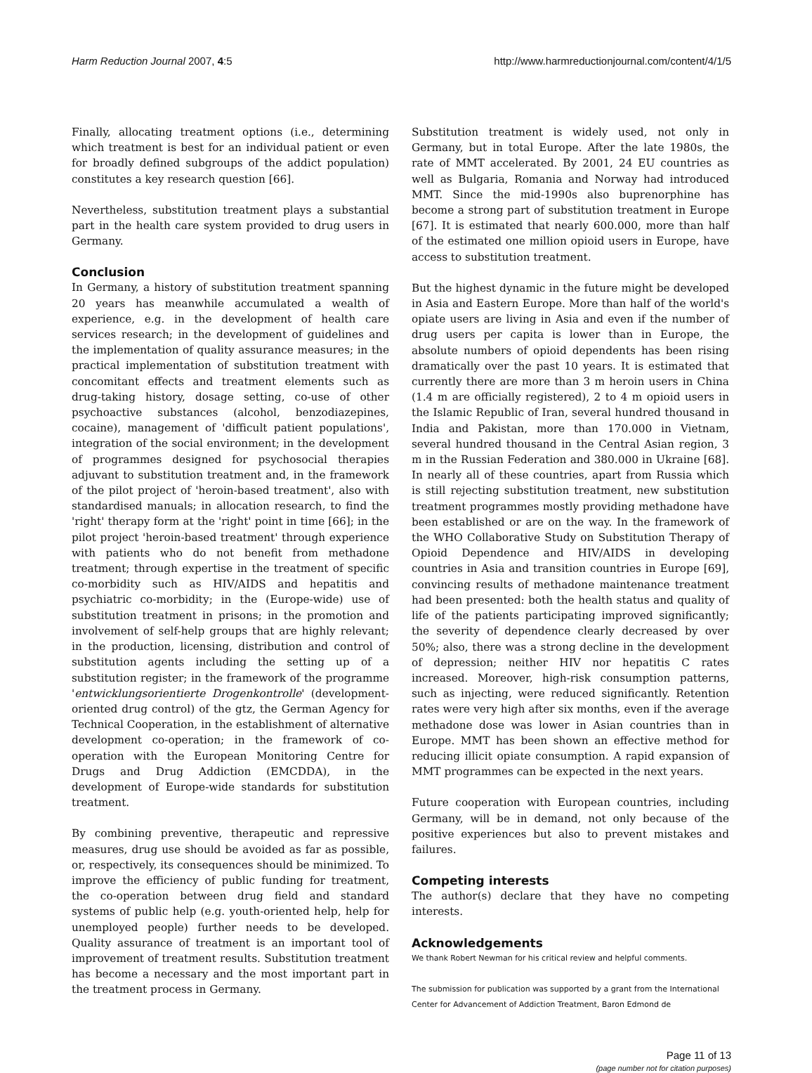Harm Reduction Journal 2007, 4:5 http://www.harmreductionjournal.com/content/4/1/5
Finally, allocating treatment options (i.e., determining which treatment is best for an individual patient or even for broadly defined subgroups of the addict population) constitutes a key research question [66].
Nevertheless, substitution treatment plays a substantial part in the health care system provided to drug users in Germany.
Conclusion
In Germany, a history of substitution treatment spanning 20 years has meanwhile accumulated a wealth of experience, e.g. in the development of health care services research; in the development of guidelines and the implementation of quality assurance measures; in the practical implementation of substitution treatment with concomitant effects and treatment elements such as drug-taking history, dosage setting, co-use of other psychoactive substances (alcohol, benzodiazepines, cocaine), management of 'difficult patient populations', integration of the social environment; in the development of programmes designed for psychosocial therapies adjuvant to substitution treatment and, in the framework of the pilot project of 'heroin-based treatment', also with standardised manuals; in allocation research, to find the 'right' therapy form at the 'right' point in time [66]; in the pilot project 'heroin-based treatment' through experience with patients who do not benefit from methadone treatment; through expertise in the treatment of specific co-morbidity such as HIV/AIDS and hepatitis and psychiatric co-morbidity; in the (Europe-wide) use of substitution treatment in prisons; in the promotion and involvement of self-help groups that are highly relevant; in the production, licensing, distribution and control of substitution agents including the setting up of a substitution register; in the framework of the programme 'entwicklungsorientierte Drogenkontrolle' (development-oriented drug control) of the gtz, the German Agency for Technical Cooperation, in the establishment of alternative development co-operation; in the framework of co-operation with the European Monitoring Centre for Drugs and Drug Addiction (EMCDDA), in the development of Europe-wide standards for substitution treatment.
By combining preventive, therapeutic and repressive measures, drug use should be avoided as far as possible, or, respectively, its consequences should be minimized. To improve the efficiency of public funding for treatment, the co-operation between drug field and standard systems of public help (e.g. youth-oriented help, help for unemployed people) further needs to be developed. Quality assurance of treatment is an important tool of improvement of treatment results. Substitution treatment has become a necessary and the most important part in the treatment process in Germany.
Substitution treatment is widely used, not only in Germany, but in total Europe. After the late 1980s, the rate of MMT accelerated. By 2001, 24 EU countries as well as Bulgaria, Romania and Norway had introduced MMT. Since the mid-1990s also buprenorphine has become a strong part of substitution treatment in Europe [67]. It is estimated that nearly 600.000, more than half of the estimated one million opioid users in Europe, have access to substitution treatment.
But the highest dynamic in the future might be developed in Asia and Eastern Europe. More than half of the world's opiate users are living in Asia and even if the number of drug users per capita is lower than in Europe, the absolute numbers of opioid dependents has been rising dramatically over the past 10 years. It is estimated that currently there are more than 3 m heroin users in China (1.4 m are officially registered), 2 to 4 m opioid users in the Islamic Republic of Iran, several hundred thousand in India and Pakistan, more than 170.000 in Vietnam, several hundred thousand in the Central Asian region, 3 m in the Russian Federation and 380.000 in Ukraine [68]. In nearly all of these countries, apart from Russia which is still rejecting substitution treatment, new substitution treatment programmes mostly providing methadone have been established or are on the way. In the framework of the WHO Collaborative Study on Substitution Therapy of Opioid Dependence and HIV/AIDS in developing countries in Asia and transition countries in Europe [69], convincing results of methadone maintenance treatment had been presented: both the health status and quality of life of the patients participating improved significantly; the severity of dependence clearly decreased by over 50%; also, there was a strong decline in the development of depression; neither HIV nor hepatitis C rates increased. Moreover, high-risk consumption patterns, such as injecting, were reduced significantly. Retention rates were very high after six months, even if the average methadone dose was lower in Asian countries than in Europe. MMT has been shown an effective method for reducing illicit opiate consumption. A rapid expansion of MMT programmes can be expected in the next years.
Future cooperation with European countries, including Germany, will be in demand, not only because of the positive experiences but also to prevent mistakes and failures.
Competing interests
The author(s) declare that they have no competing interests.
Acknowledgements
We thank Robert Newman for his critical review and helpful comments.
The submission for publication was supported by a grant from the International Center for Advancement of Addiction Treatment, Baron Edmond de
Page 11 of 13
(page number not for citation purposes)